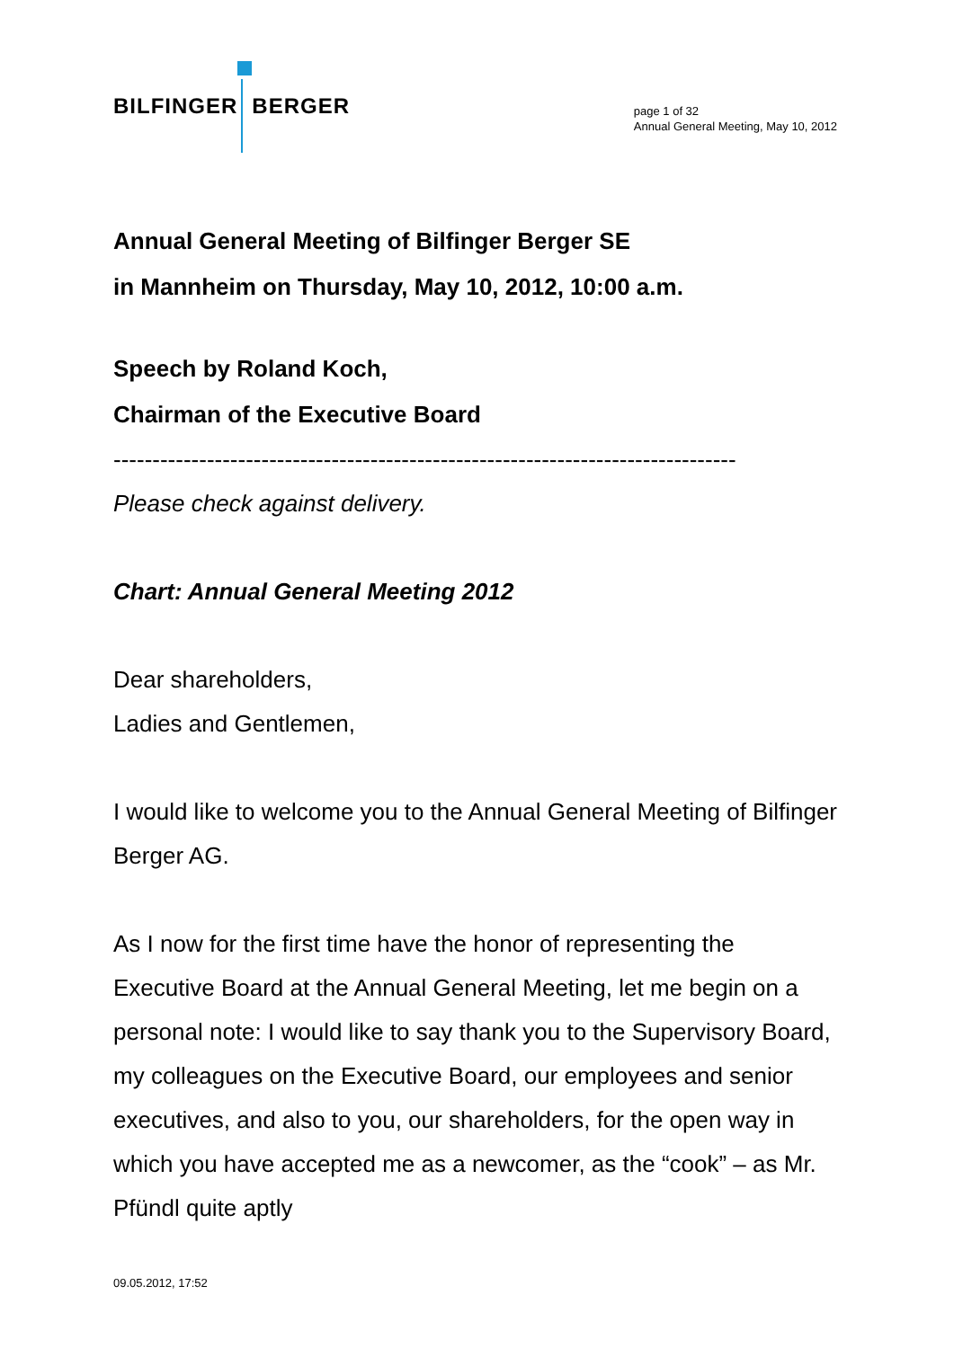BILFINGER BERGER
page 1 of 32
Annual General Meeting, May 10, 2012
Annual General Meeting of Bilfinger Berger SE
in Mannheim on Thursday, May 10, 2012, 10:00 a.m.
Speech by Roland Koch,
Chairman of the Executive Board
--------------------------------------------------------------------------------
Please check against delivery.
Chart: Annual General Meeting 2012
Dear shareholders,
Ladies and Gentlemen,
I would like to welcome you to the Annual General Meeting of Bilfinger Berger AG.
As I now for the first time have the honor of representing the Executive Board at the Annual General Meeting, let me begin on a personal note: I would like to say thank you to the Supervisory Board, my colleagues on the Executive Board, our employees and senior executives, and also to you, our shareholders, for the open way in which you have accepted me as a newcomer, as the “cook” – as Mr. Pfündl quite aptly
09.05.2012, 17:52